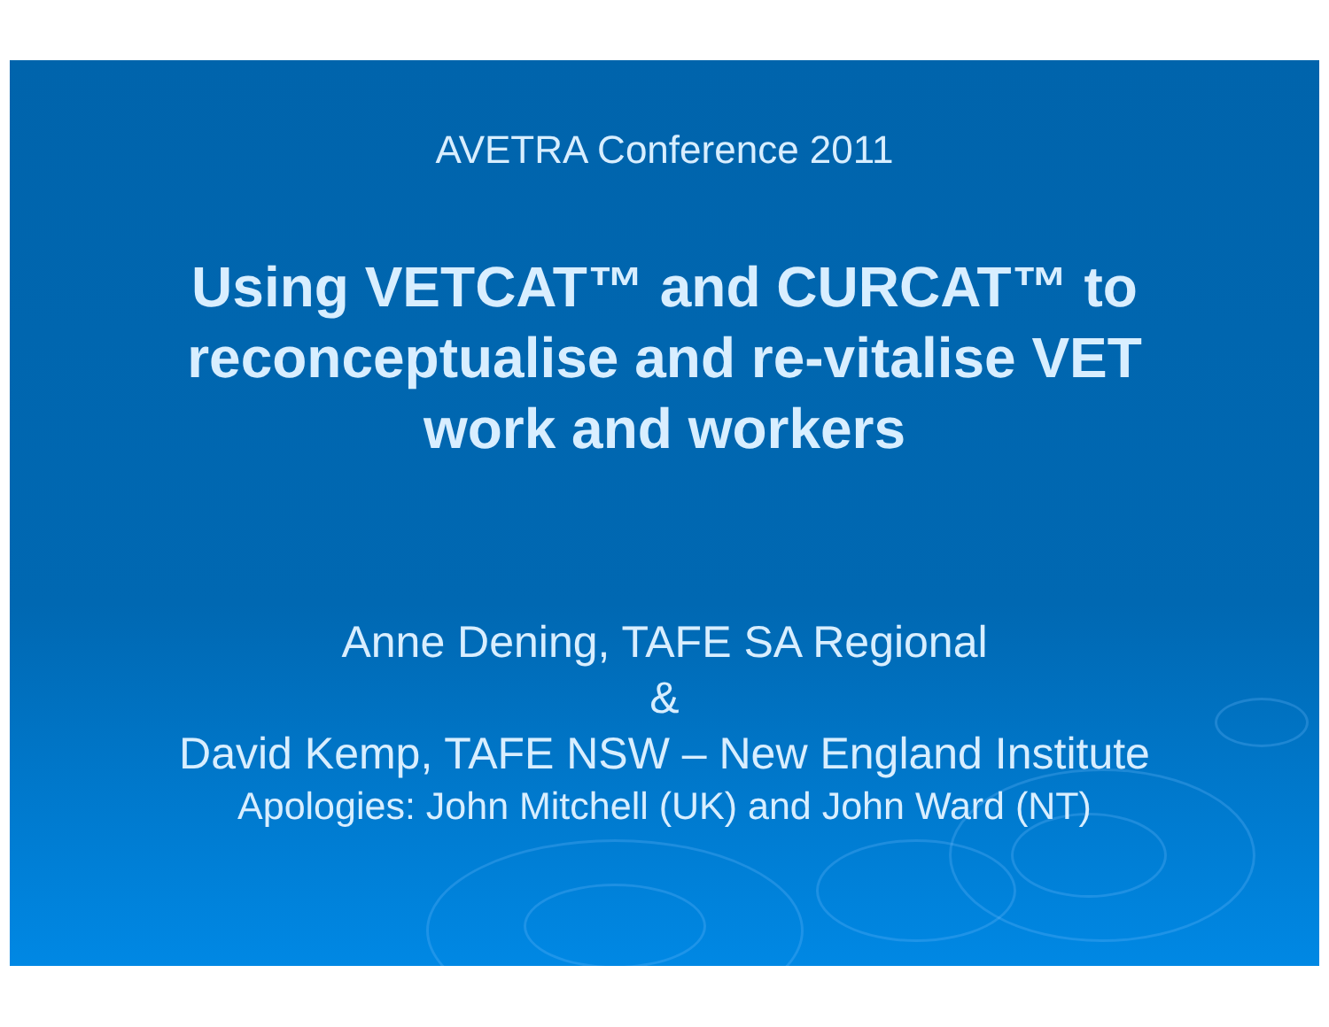AVETRA Conference 2011
Using VETCAT™ and CURCAT™ to
reconceptualise and re-vitalise VET
work and workers
Anne Dening, TAFE SA Regional
&
David Kemp, TAFE NSW – New England Institute
Apologies: John Mitchell (UK) and John Ward (NT)